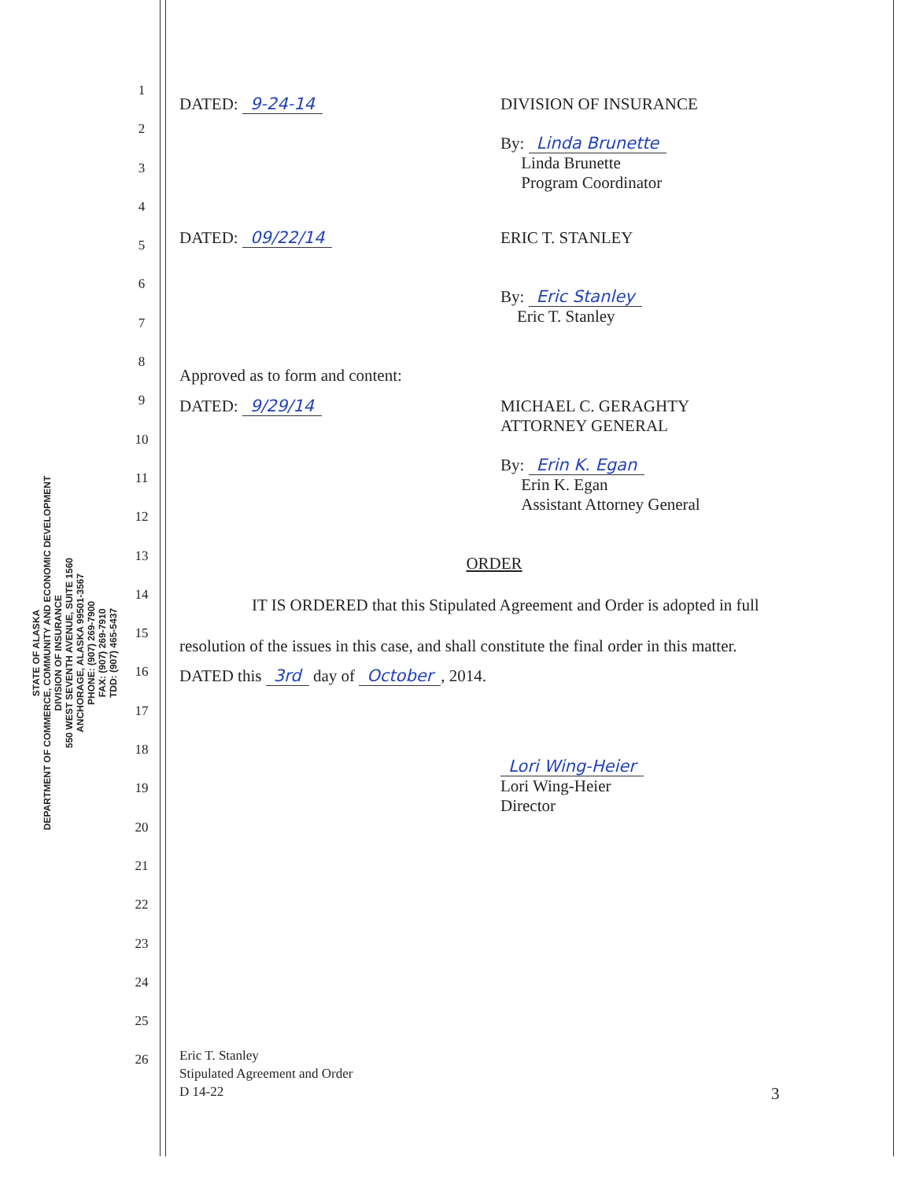STATE OF ALASKA
DEPARTMENT OF COMMERCE, COMMUNITY AND ECONOMIC DEVELOPMENT
DIVISION OF INSURANCE
550 WEST SEVENTH AVENUE, SUITE 1560
ANCHORAGE, ALASKA 99501-3567
PHONE: (907) 269-7900
FAX: (907) 269-7910
TDD: (907) 465-5437
1
2
3
4
5
6
7
8
9
10
11
12
13
14
15
16
17
18
19
20
21
22
23
24
25
26
DATED: 9-24-14 DIVISION OF INSURANCE
By: Linda Brunette
Linda Brunette
Program Coordinator
DATED: 09/22/14 ERIC T. STANLEY
By: Eric Stanley
Eric T. Stanley
Approved as to form and content:
DATED: 9/29/14 MICHAEL C. GERAGHTY
ATTORNEY GENERAL
By: Erin K. Egan
Erin K. Egan
Assistant Attorney General
ORDER
IT IS ORDERED that this Stipulated Agreement and Order is adopted in full resolution of the issues in this case, and shall constitute the final order in this matter.
DATED this 3rd day of October, 2014.
Lori Wing-Heier
Lori Wing-Heier
Director
Eric T. Stanley
Stipulated Agreement and Order
D 14-22
3